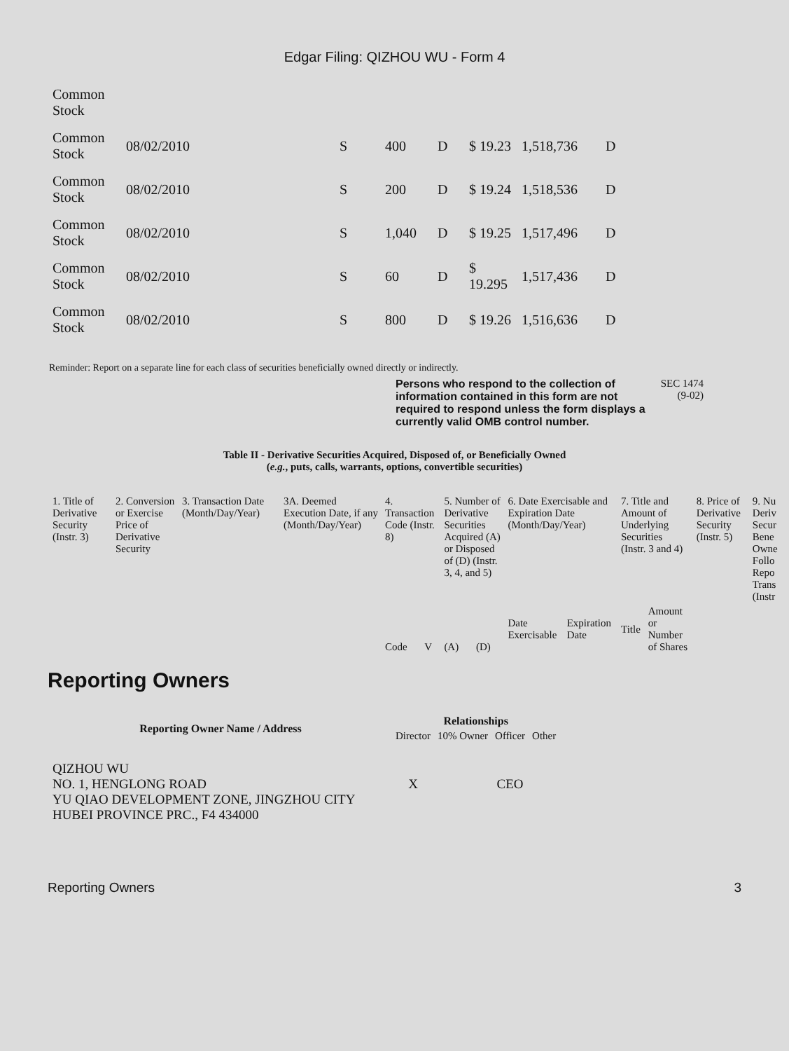Edgar Filing: QIZHOU WU - Form 4
| Common Stock | | | | | | | |
| Common Stock | 08/02/2010 | S | 400 | D | $ 19.23 | 1,518,736 | D |
| Common Stock | 08/02/2010 | S | 200 | D | $ 19.24 | 1,518,536 | D |
| Common Stock | 08/02/2010 | S | 1,040 | D | $ 19.25 | 1,517,496 | D |
| Common Stock | 08/02/2010 | S | 60 | D | $ 19.295 | 1,517,436 | D |
| Common Stock | 08/02/2010 | S | 800 | D | $ 19.26 | 1,516,636 | D |
Reminder: Report on a separate line for each class of securities beneficially owned directly or indirectly.
Persons who respond to the collection of information contained in this form are not required to respond unless the form displays a currently valid OMB control number.
SEC 1474
(9-02)
Table II - Derivative Securities Acquired, Disposed of, or Beneficially Owned
(e.g., puts, calls, warrants, options, convertible securities)
| 1. Title of Derivative Security (Instr. 3) | 2. Conversion or Exercise Price of Derivative Security | 3. Transaction Date (Month/Day/Year) | 3A. Deemed Execution Date, if any (Month/Day/Year) | 4. Transaction Code (Instr. 8) | | 5. Number of Derivative Securities Acquired (A) or Disposed of (D) (Instr. 3, 4, and 5) | | 6. Date Exercisable and Expiration Date (Month/Day/Year) | | 7. Title and Amount of Underlying Securities (Instr. 3 and 4) | | 8. Price of Derivative Security (Instr. 5) | 9. Nu Deriv Secur Bene Owne Follo Repo Trans (Instr |
| | | | | Code | V | (A) | (D) | Date Exercisable | Expiration Date | Title | Amount or Number of Shares | | |
Reporting Owners
| Reporting Owner Name / Address | Relationships | | | |
| --- | --- | --- | --- | --- |
| | Director | 10% Owner | Officer | Other |
| QIZHOU WU NO. 1, HENGLONG ROAD YU QIAO DEVELOPMENT ZONE, JINGZHOU CITY HUBEI PROVINCE PRC., F4 434000 | X | | CEO | |
Reporting Owners 3